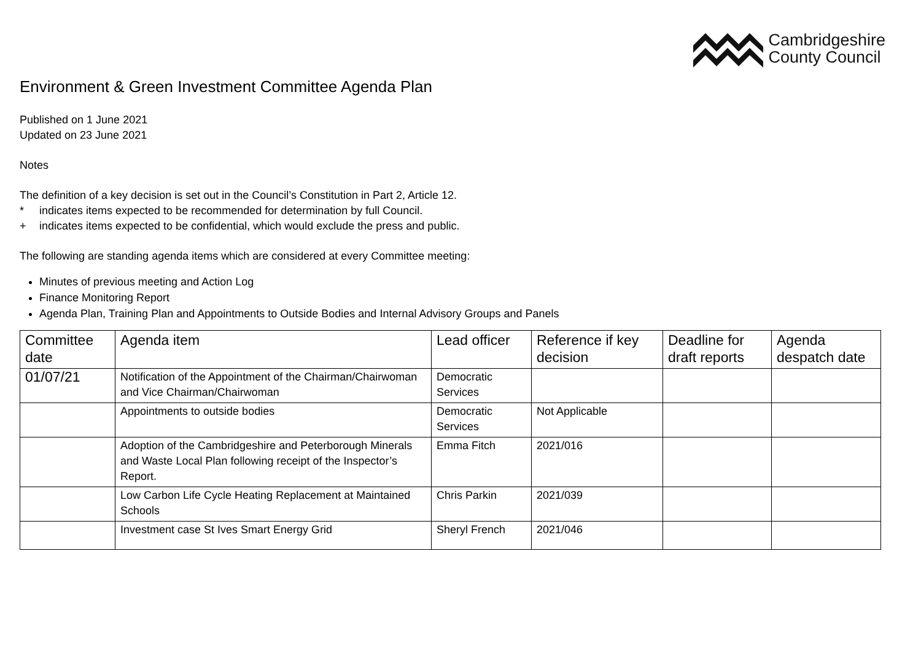Cambridgeshire
County Council
Environment & Green Investment Committee Agenda Plan
Published on 1 June 2021
Updated on 23 June 2021
Notes
The definition of a key decision is set out in the Council’s Constitution in Part 2, Article 12.
* indicates items expected to be recommended for determination by full Council.
+ indicates items expected to be confidential, which would exclude the press and public.
The following are standing agenda items which are considered at every Committee meeting:
Minutes of previous meeting and Action Log
Finance Monitoring Report
Agenda Plan, Training Plan and Appointments to Outside Bodies and Internal Advisory Groups and Panels
| Committee date | Agenda item | Lead officer | Reference if key decision | Deadline for draft reports | Agenda despatch date |
| --- | --- | --- | --- | --- | --- |
| 01/07/21 | Notification of the Appointment of the Chairman/Chairwoman and Vice Chairman/Chairwoman | Democratic Services | | | |
| | Appointments to outside bodies | Democratic Services | Not Applicable | | |
| | Adoption of the Cambridgeshire and Peterborough Minerals and Waste Local Plan following receipt of the Inspector’s Report. | Emma Fitch | 2021/016 | | |
| | Low Carbon Life Cycle Heating Replacement at Maintained Schools | Chris Parkin | 2021/039 | | |
| | Investment case St Ives Smart Energy Grid | Sheryl French | 2021/046 | | |